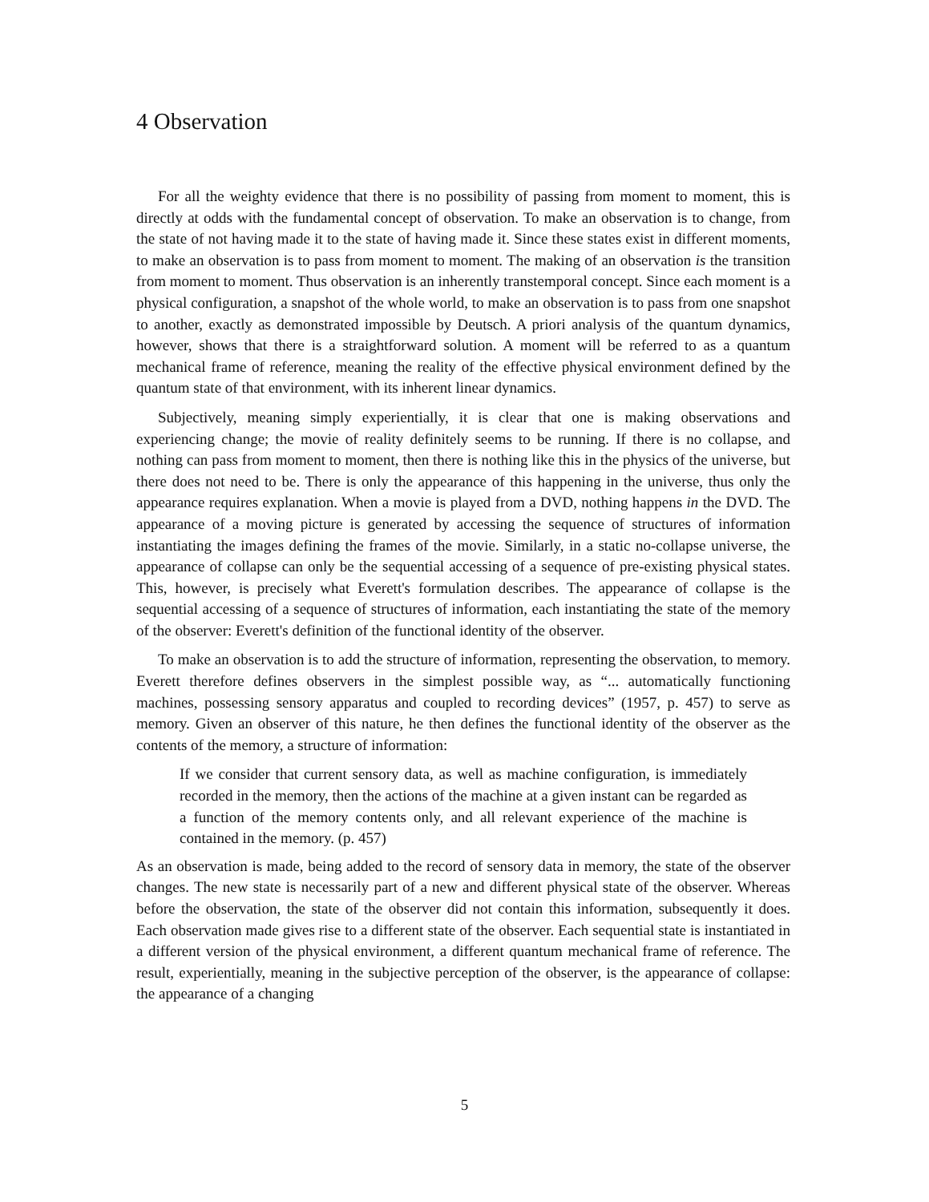4 Observation
For all the weighty evidence that there is no possibility of passing from moment to moment, this is directly at odds with the fundamental concept of observation. To make an observation is to change, from the state of not having made it to the state of having made it. Since these states exist in different moments, to make an observation is to pass from moment to moment. The making of an observation is the transition from moment to moment. Thus observation is an inherently transtemporal concept. Since each moment is a physical configuration, a snapshot of the whole world, to make an observation is to pass from one snapshot to another, exactly as demonstrated impossible by Deutsch. A priori analysis of the quantum dynamics, however, shows that there is a straightforward solution. A moment will be referred to as a quantum mechanical frame of reference, meaning the reality of the effective physical environment defined by the quantum state of that environment, with its inherent linear dynamics.
Subjectively, meaning simply experientially, it is clear that one is making observations and experiencing change; the movie of reality definitely seems to be running. If there is no collapse, and nothing can pass from moment to moment, then there is nothing like this in the physics of the universe, but there does not need to be. There is only the appearance of this happening in the universe, thus only the appearance requires explanation. When a movie is played from a DVD, nothing happens in the DVD. The appearance of a moving picture is generated by accessing the sequence of structures of information instantiating the images defining the frames of the movie. Similarly, in a static no-collapse universe, the appearance of collapse can only be the sequential accessing of a sequence of pre-existing physical states. This, however, is precisely what Everett's formulation describes. The appearance of collapse is the sequential accessing of a sequence of structures of information, each instantiating the state of the memory of the observer: Everett's definition of the functional identity of the observer.
To make an observation is to add the structure of information, representing the observation, to memory. Everett therefore defines observers in the simplest possible way, as “... automatically functioning machines, possessing sensory apparatus and coupled to recording devices” (1957, p. 457) to serve as memory. Given an observer of this nature, he then defines the functional identity of the observer as the contents of the memory, a structure of information:
If we consider that current sensory data, as well as machine configuration, is immediately recorded in the memory, then the actions of the machine at a given instant can be regarded as a function of the memory contents only, and all relevant experience of the machine is contained in the memory. (p. 457)
As an observation is made, being added to the record of sensory data in memory, the state of the observer changes. The new state is necessarily part of a new and different physical state of the observer. Whereas before the observation, the state of the observer did not contain this information, subsequently it does. Each observation made gives rise to a different state of the observer. Each sequential state is instantiated in a different version of the physical environment, a different quantum mechanical frame of reference. The result, experientially, meaning in the subjective perception of the observer, is the appearance of collapse: the appearance of a changing
5